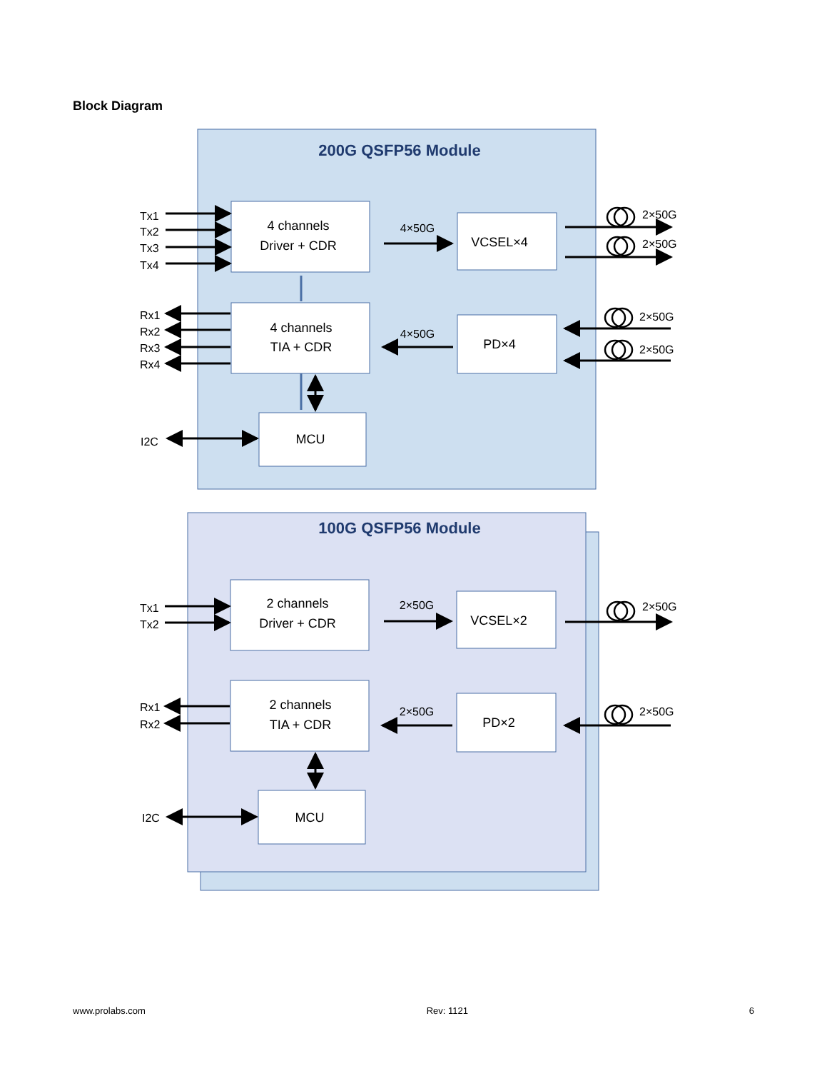Block Diagram
200G QSFP56 Module
4 channels
Driver + CDR
VCSEL×4
4 channels
TIA + CDR
PD×4
MCU
4×50G
4×50G
Tx1
Tx2
Tx3
Tx4
Rx1
Rx2
Rx3
Rx4
I2C
2×50G
2×50G
2×50G
2×50G
100G QSFP56 Module
2 channels
Driver + CDR
VCSEL×2
2 channels
TIA + CDR
PD×2
MCU
2×50G
2×50G
Tx1
Tx2
Rx1
Rx2
I2C
2×50G
2×50G
www.prolabs.com Rev: 1121 6